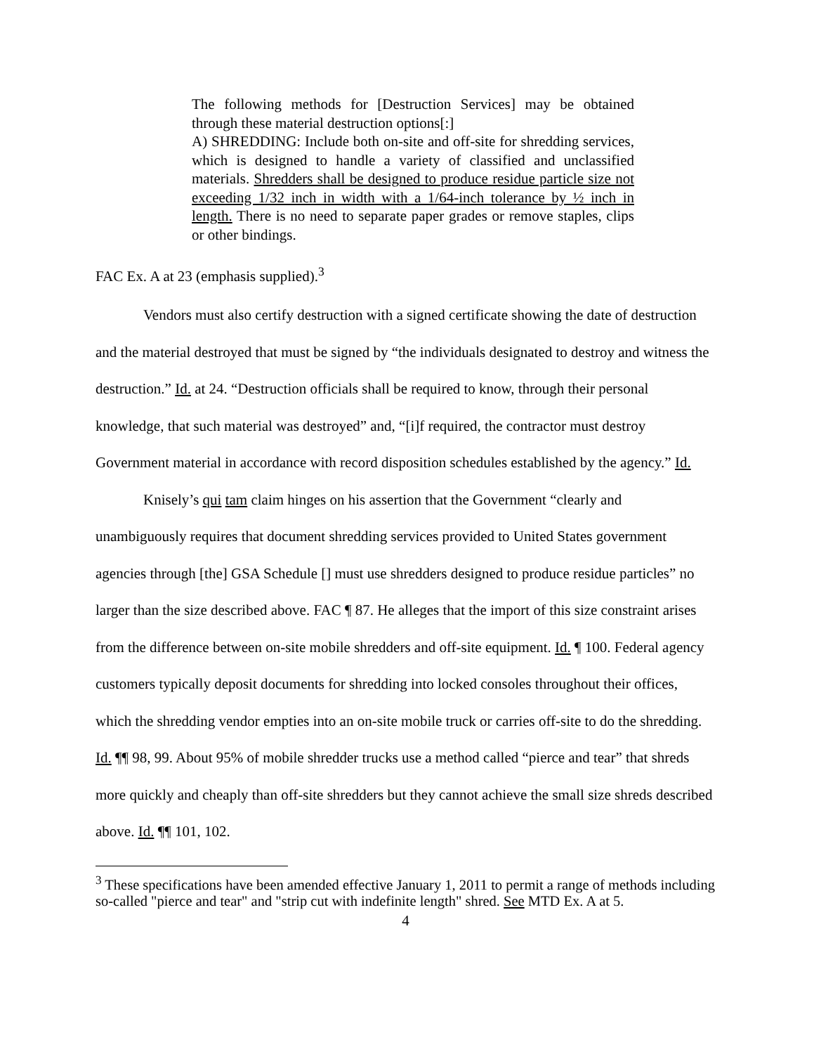The following methods for [Destruction Services] may be obtained through these material destruction options[:]
A) SHREDDING: Include both on-site and off-site for shredding services, which is designed to handle a variety of classified and unclassified materials. Shredders shall be designed to produce residue particle size not exceeding 1/32 inch in width with a 1/64-inch tolerance by ½ inch in length. There is no need to separate paper grades or remove staples, clips or other bindings.
FAC Ex. A at 23 (emphasis supplied).<sup>3</sup>
Vendors must also certify destruction with a signed certificate showing the date of destruction and the material destroyed that must be signed by “the individuals designated to destroy and witness the destruction.” Id. at 24. “Destruction officials shall be required to know, through their personal knowledge, that such material was destroyed” and, “[i]f required, the contractor must destroy Government material in accordance with record disposition schedules established by the agency.” Id.
Knisely’s qui tam claim hinges on his assertion that the Government “clearly and unambiguously requires that document shredding services provided to United States government agencies through [the] GSA Schedule [] must use shredders designed to produce residue particles” no larger than the size described above. FAC ¶ 87. He alleges that the import of this size constraint arises from the difference between on-site mobile shredders and off-site equipment. Id. ¶ 100. Federal agency customers typically deposit documents for shredding into locked consoles throughout their offices, which the shredding vendor empties into an on-site mobile truck or carries off-site to do the shredding. Id. ¶¶ 98, 99. About 95% of mobile shredder trucks use a method called “pierce and tear” that shreds more quickly and cheaply than off-site shredders but they cannot achieve the small size shreds described above. Id. ¶¶ 101, 102.
<sup>3</sup> These specifications have been amended effective January 1, 2011 to permit a range of methods including so-called "pierce and tear" and "strip cut with indefinite length" shred. See MTD Ex. A at 5.
4